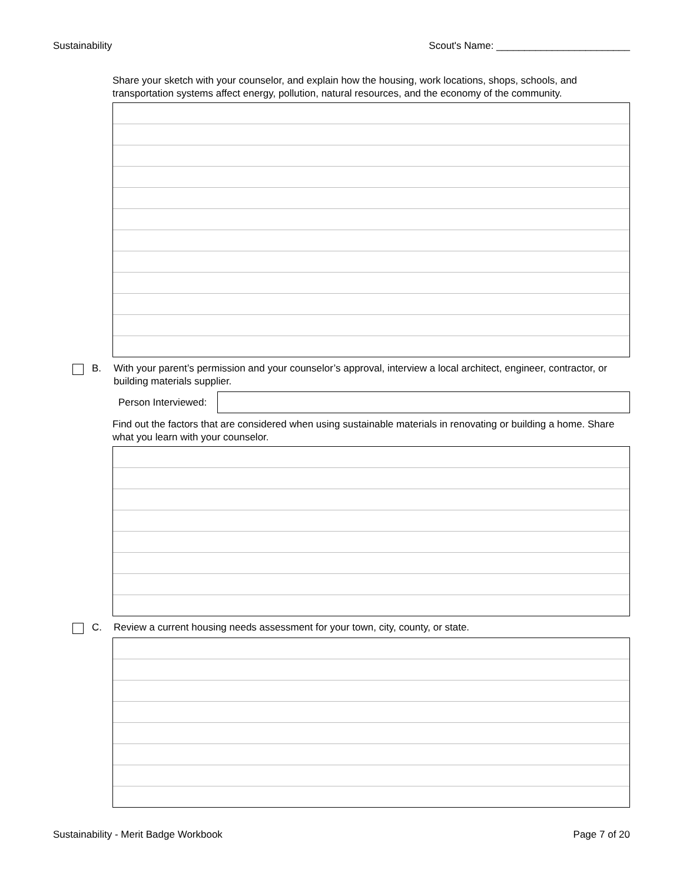Sustainability Scout's Name: ________________________
Share your sketch with your counselor, and explain how the housing, work locations, shops, schools, and transportation systems affect energy, pollution, natural resources, and the economy of the community.
B. With your parent’s permission and your counselor’s approval, interview a local architect, engineer, contractor, or building materials supplier.
Person Interviewed:
Find out the factors that are considered when using sustainable materials in renovating or building a home. Share what you learn with your counselor.
C. Review a current housing needs assessment for your town, city, county, or state.
Sustainability - Merit Badge Workbook Page 7 of 20